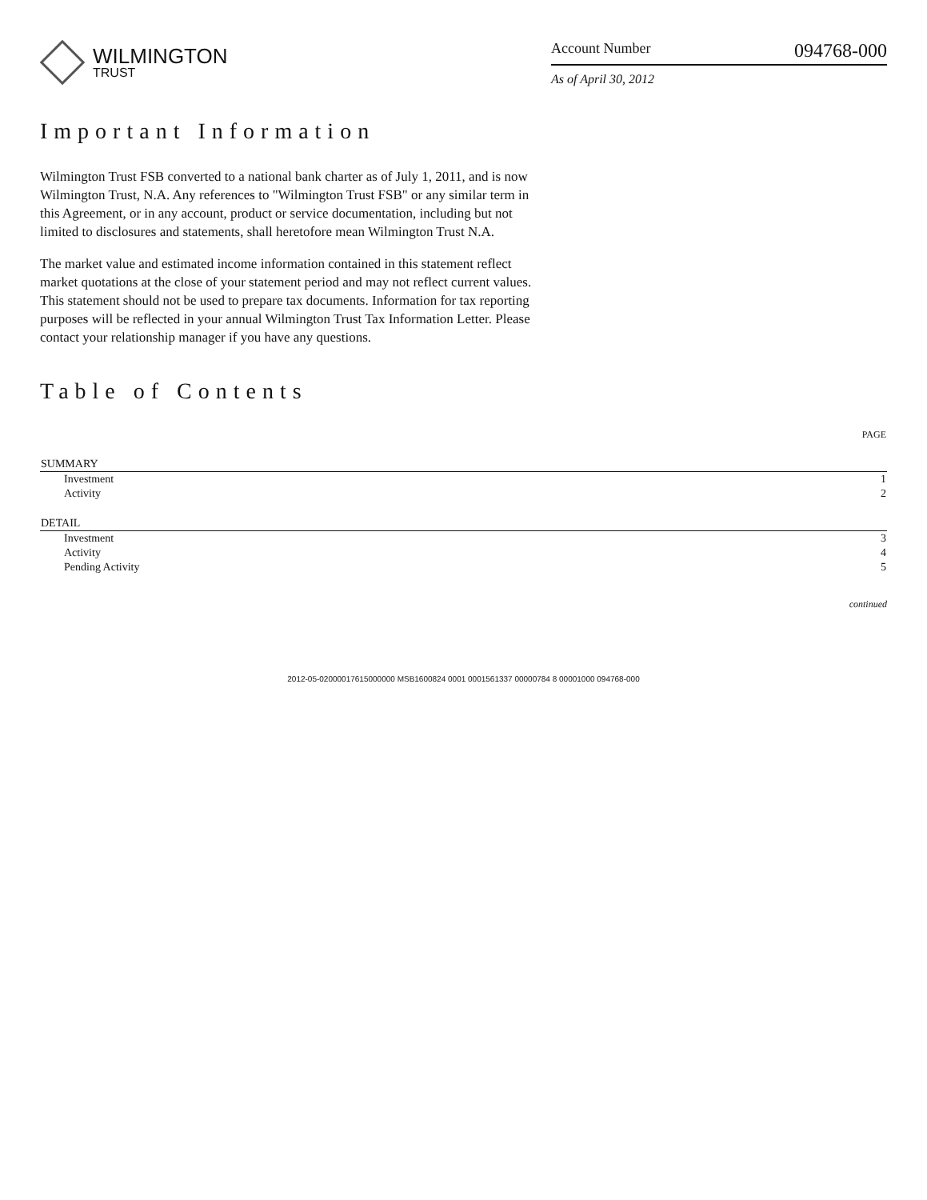WILMINGTON
TRUST
Account Number 094768-000
As of April 30, 2012
Important Information
Wilmington Trust FSB converted to a national bank charter as of July 1, 2011, and is now Wilmington Trust, N.A. Any references to "Wilmington Trust FSB" or any similar term in this Agreement, or in any account, product or service documentation, including but not limited to disclosures and statements, shall heretofore mean Wilmington Trust N.A.
The market value and estimated income information contained in this statement reflect market quotations at the close of your statement period and may not reflect current values. This statement should not be used to prepare tax documents. Information for tax reporting purposes will be reflected in your annual Wilmington Trust Tax Information Letter. Please contact your relationship manager if you have any questions.
Table of Contents
| | PAGE |
| --- | --- |
| SUMMARY | |
| Investment | 1 |
| Activity | 2 |
| DETAIL | |
| Investment | 3 |
| Activity | 4 |
| Pending Activity | 5 |
continued
2012-05-02000017615000000 MSB1600824 0001 0001561337 00000784 8 00001000 094768-000